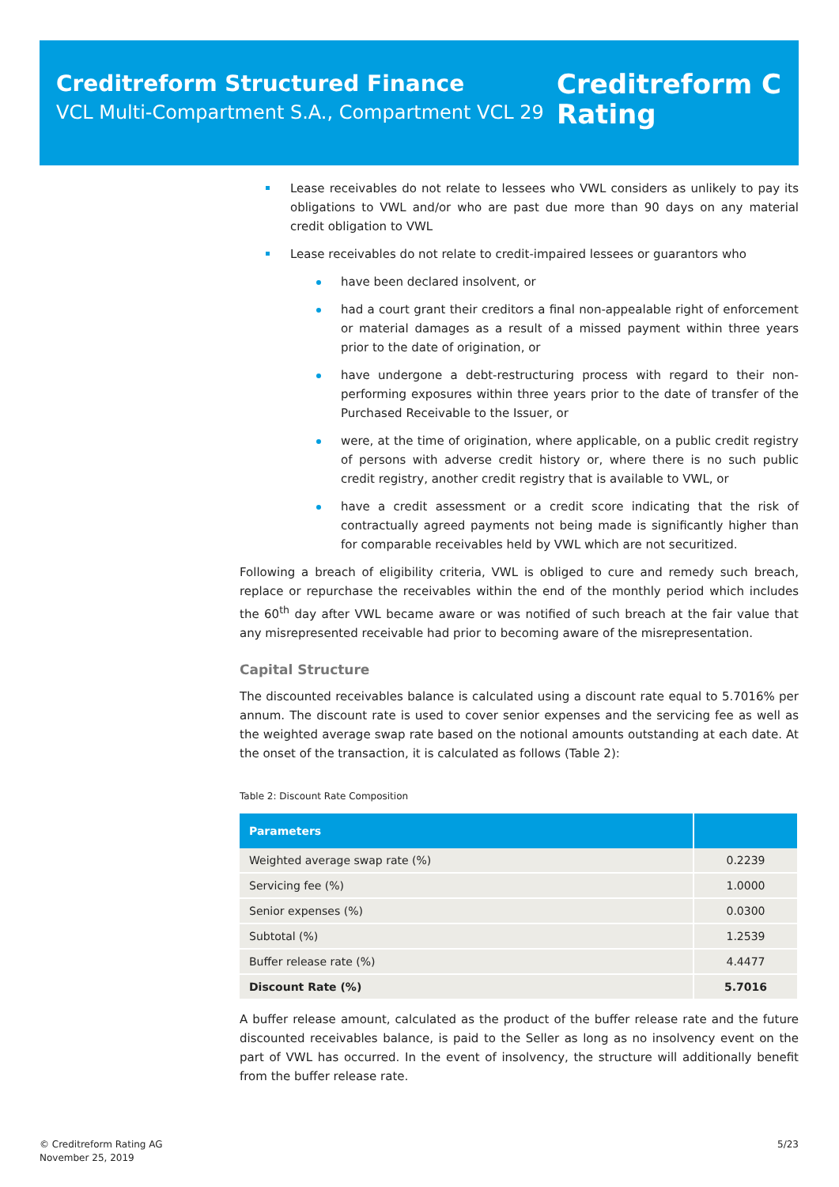Creditreform Structured Finance
VCL Multi-Compartment S.A., Compartment VCL 29
Creditreform C
Rating
Lease receivables do not relate to lessees who VWL considers as unlikely to pay its obligations to VWL and/or who are past due more than 90 days on any material credit obligation to VWL
Lease receivables do not relate to credit-impaired lessees or guarantors who
have been declared insolvent, or
had a court grant their creditors a final non-appealable right of enforcement or material damages as a result of a missed payment within three years prior to the date of origination, or
have undergone a debt-restructuring process with regard to their non-performing exposures within three years prior to the date of transfer of the Purchased Receivable to the Issuer, or
were, at the time of origination, where applicable, on a public credit registry of persons with adverse credit history or, where there is no such public credit registry, another credit registry that is available to VWL, or
have a credit assessment or a credit score indicating that the risk of contractually agreed payments not being made is significantly higher than for comparable receivables held by VWL which are not securitized.
Following a breach of eligibility criteria, VWL is obliged to cure and remedy such breach, replace or repurchase the receivables within the end of the monthly period which includes the 60<sup>th</sup> day after VWL became aware or was notified of such breach at the fair value that any misrepresented receivable had prior to becoming aware of the misrepresentation.
Capital Structure
The discounted receivables balance is calculated using a discount rate equal to 5.7016% per annum. The discount rate is used to cover senior expenses and the servicing fee as well as the weighted average swap rate based on the notional amounts outstanding at each date. At the onset of the transaction, it is calculated as follows (Table 2):
Table 2: Discount Rate Composition
| Parameters | |
| --- | --- |
| Weighted average swap rate (%) | 0.2239 |
| Servicing fee (%) | 1.0000 |
| Senior expenses (%) | 0.0300 |
| Subtotal (%) | 1.2539 |
| Buffer release rate (%) | 4.4477 |
| Discount Rate (%) | 5.7016 |
A buffer release amount, calculated as the product of the buffer release rate and the future discounted receivables balance, is paid to the Seller as long as no insolvency event on the part of VWL has occurred. In the event of insolvency, the structure will additionally benefit from the buffer release rate.
© Creditreform Rating AG
November 25, 2019
5/23